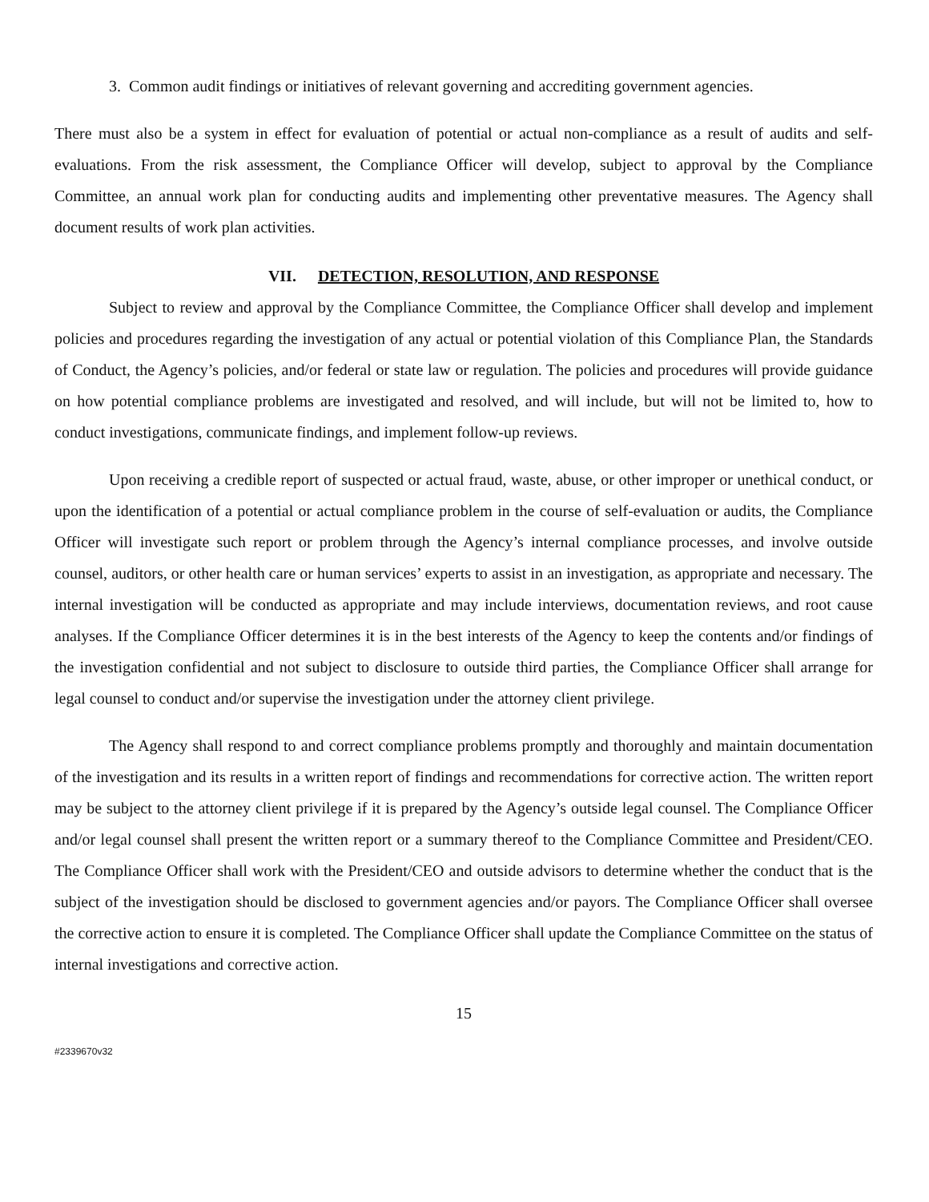3. Common audit findings or initiatives of relevant governing and accrediting government agencies.
There must also be a system in effect for evaluation of potential or actual non-compliance as a result of audits and self-evaluations. From the risk assessment, the Compliance Officer will develop, subject to approval by the Compliance Committee, an annual work plan for conducting audits and implementing other preventative measures. The Agency shall document results of work plan activities.
VII. DETECTION, RESOLUTION, AND RESPONSE
Subject to review and approval by the Compliance Committee, the Compliance Officer shall develop and implement policies and procedures regarding the investigation of any actual or potential violation of this Compliance Plan, the Standards of Conduct, the Agency’s policies, and/or federal or state law or regulation. The policies and procedures will provide guidance on how potential compliance problems are investigated and resolved, and will include, but will not be limited to, how to conduct investigations, communicate findings, and implement follow-up reviews.
Upon receiving a credible report of suspected or actual fraud, waste, abuse, or other improper or unethical conduct, or upon the identification of a potential or actual compliance problem in the course of self-evaluation or audits, the Compliance Officer will investigate such report or problem through the Agency’s internal compliance processes, and involve outside counsel, auditors, or other health care or human services’ experts to assist in an investigation, as appropriate and necessary. The internal investigation will be conducted as appropriate and may include interviews, documentation reviews, and root cause analyses. If the Compliance Officer determines it is in the best interests of the Agency to keep the contents and/or findings of the investigation confidential and not subject to disclosure to outside third parties, the Compliance Officer shall arrange for legal counsel to conduct and/or supervise the investigation under the attorney client privilege.
The Agency shall respond to and correct compliance problems promptly and thoroughly and maintain documentation of the investigation and its results in a written report of findings and recommendations for corrective action. The written report may be subject to the attorney client privilege if it is prepared by the Agency’s outside legal counsel. The Compliance Officer and/or legal counsel shall present the written report or a summary thereof to the Compliance Committee and President/CEO. The Compliance Officer shall work with the President/CEO and outside advisors to determine whether the conduct that is the subject of the investigation should be disclosed to government agencies and/or payors. The Compliance Officer shall oversee the corrective action to ensure it is completed. The Compliance Officer shall update the Compliance Committee on the status of internal investigations and corrective action.
15
#2339670v32